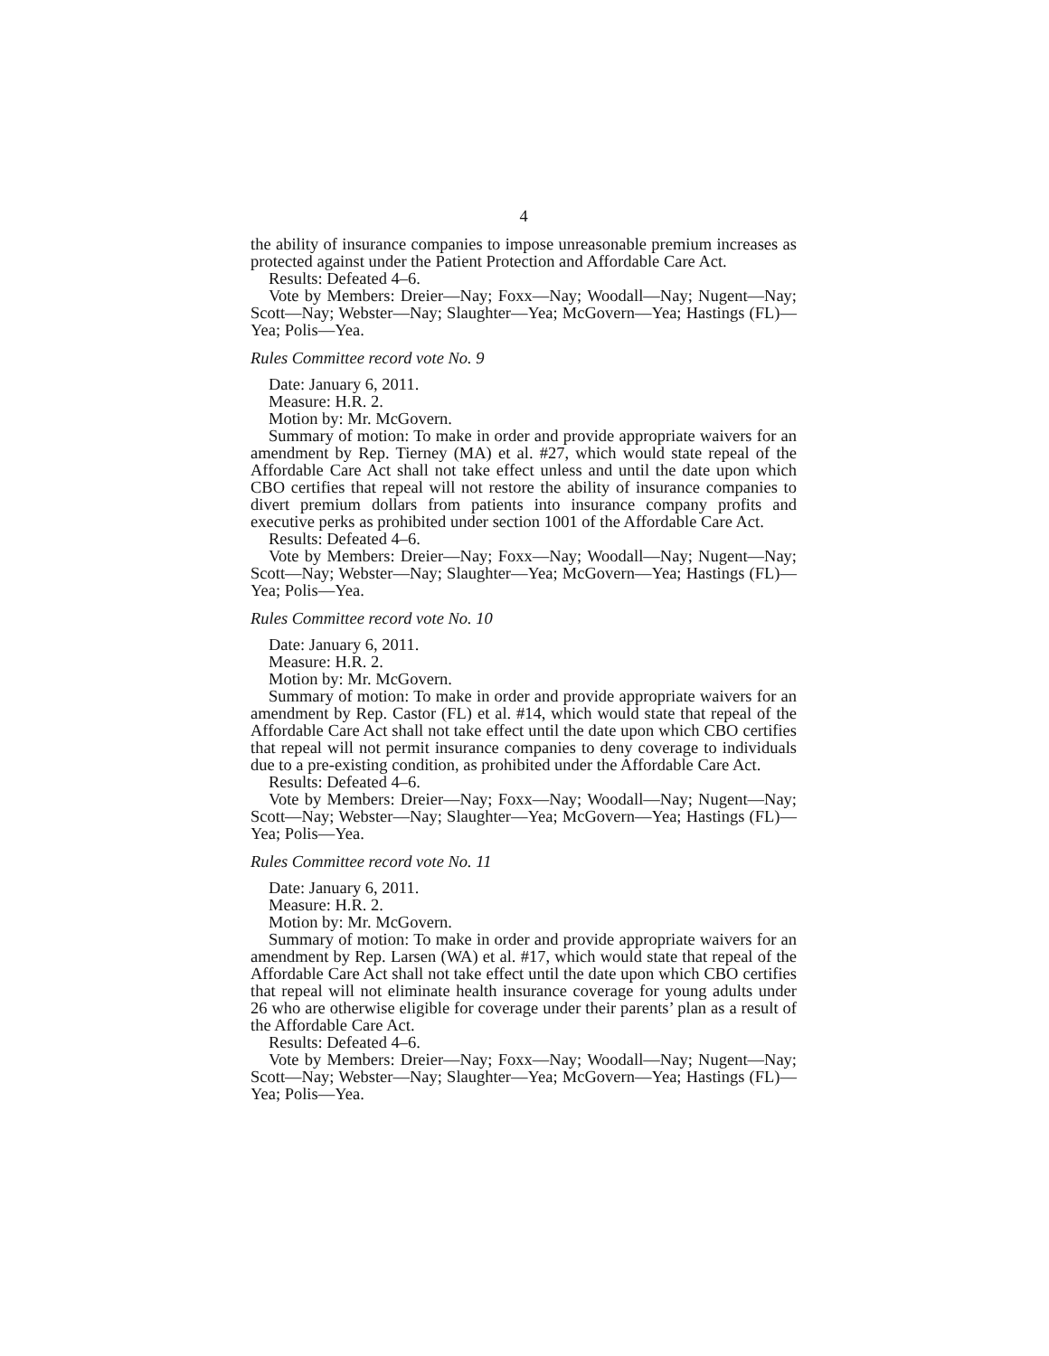4
the ability of insurance companies to impose unreasonable premium increases as protected against under the Patient Protection and Affordable Care Act.
Results: Defeated 4–6.
Vote by Members: Dreier—Nay; Foxx—Nay; Woodall—Nay; Nugent—Nay; Scott—Nay; Webster—Nay; Slaughter—Yea; McGovern—Yea; Hastings (FL)—Yea; Polis—Yea.
Rules Committee record vote No. 9
Date: January 6, 2011.
Measure: H.R. 2.
Motion by: Mr. McGovern.
Summary of motion: To make in order and provide appropriate waivers for an amendment by Rep. Tierney (MA) et al. #27, which would state repeal of the Affordable Care Act shall not take effect unless and until the date upon which CBO certifies that repeal will not restore the ability of insurance companies to divert premium dollars from patients into insurance company profits and executive perks as prohibited under section 1001 of the Affordable Care Act.
Results: Defeated 4–6.
Vote by Members: Dreier—Nay; Foxx—Nay; Woodall—Nay; Nugent—Nay; Scott—Nay; Webster—Nay; Slaughter—Yea; McGovern—Yea; Hastings (FL)—Yea; Polis—Yea.
Rules Committee record vote No. 10
Date: January 6, 2011.
Measure: H.R. 2.
Motion by: Mr. McGovern.
Summary of motion: To make in order and provide appropriate waivers for an amendment by Rep. Castor (FL) et al. #14, which would state that repeal of the Affordable Care Act shall not take effect until the date upon which CBO certifies that repeal will not permit insurance companies to deny coverage to individuals due to a pre-existing condition, as prohibited under the Affordable Care Act.
Results: Defeated 4–6.
Vote by Members: Dreier—Nay; Foxx—Nay; Woodall—Nay; Nugent—Nay; Scott—Nay; Webster—Nay; Slaughter—Yea; McGovern—Yea; Hastings (FL)—Yea; Polis—Yea.
Rules Committee record vote No. 11
Date: January 6, 2011.
Measure: H.R. 2.
Motion by: Mr. McGovern.
Summary of motion: To make in order and provide appropriate waivers for an amendment by Rep. Larsen (WA) et al. #17, which would state that repeal of the Affordable Care Act shall not take effect until the date upon which CBO certifies that repeal will not eliminate health insurance coverage for young adults under 26 who are otherwise eligible for coverage under their parents’ plan as a result of the Affordable Care Act.
Results: Defeated 4–6.
Vote by Members: Dreier—Nay; Foxx—Nay; Woodall—Nay; Nugent—Nay; Scott—Nay; Webster—Nay; Slaughter—Yea; McGovern—Yea; Hastings (FL)—Yea; Polis—Yea.